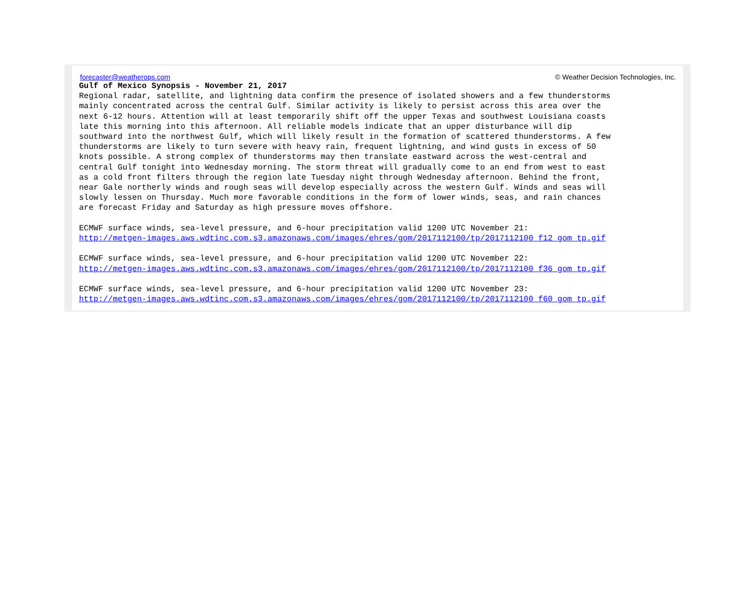forecaster@weatherops.com © Weather Decision Technologies, Inc.
Gulf of Mexico Synopsis - November 21, 2017
Regional radar, satellite, and lightning data confirm the presence of isolated showers and a few thunderstorms
mainly concentrated across the central Gulf. Similar activity is likely to persist across this area over the
next 6-12 hours. Attention will at least temporarily shift off the upper Texas and southwest Louisiana coasts
late this morning into this afternoon. All reliable models indicate that an upper disturbance will dip
southward into the northwest Gulf, which will likely result in the formation of scattered thunderstorms. A few
thunderstorms are likely to turn severe with heavy rain, frequent lightning, and wind gusts in excess of 50
knots possible. A strong complex of thunderstorms may then translate eastward across the west-central and
central Gulf tonight into Wednesday morning. The storm threat will gradually come to an end from west to east
as a cold front filters through the region late Tuesday night through Wednesday afternoon. Behind the front,
near Gale northerly winds and rough seas will develop especially across the western Gulf. Winds and seas will
slowly lessen on Thursday. Much more favorable conditions in the form of lower winds, seas, and rain chances
are forecast Friday and Saturday as high pressure moves offshore.

ECMWF surface winds, sea-level pressure, and 6-hour precipitation valid 1200 UTC November 21:
http://metgen-images.aws.wdtinc.com.s3.amazonaws.com/images/ehres/gom/2017112100/tp/2017112100_f12_gom_tp.gif

ECMWF surface winds, sea-level pressure, and 6-hour precipitation valid 1200 UTC November 22:
http://metgen-images.aws.wdtinc.com.s3.amazonaws.com/images/ehres/gom/2017112100/tp/2017112100_f36_gom_tp.gif

ECMWF surface winds, sea-level pressure, and 6-hour precipitation valid 1200 UTC November 23:
http://metgen-images.aws.wdtinc.com.s3.amazonaws.com/images/ehres/gom/2017112100/tp/2017112100_f60_gom_tp.gif